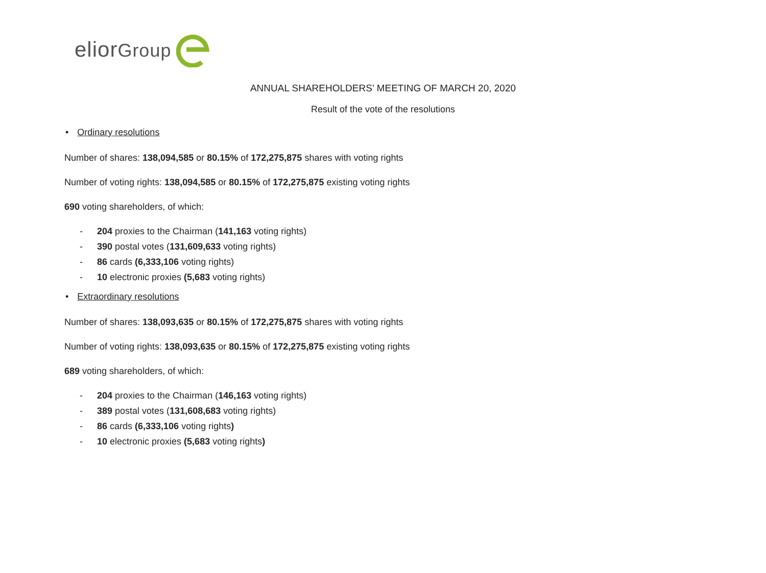eliorGroup
ANNUAL SHAREHOLDERS’ MEETING OF MARCH 20, 2020
Result of the vote of the resolutions
• Ordinary resolutions
Number of shares: 138,094,585 or 80.15% of 172,275,875 shares with voting rights
Number of voting rights: 138,094,585 or 80.15% of 172,275,875 existing voting rights
690 voting shareholders, of which:
- 204 proxies to the Chairman (141,163 voting rights)
- 390 postal votes (131,609,633 voting rights)
- 86 cards (6,333,106 voting rights)
- 10 electronic proxies (5,683 voting rights)
• Extraordinary resolutions
Number of shares: 138,093,635 or 80.15% of 172,275,875 shares with voting rights
Number of voting rights: 138,093,635 or 80.15% of 172,275,875 existing voting rights
689 voting shareholders, of which:
- 204 proxies to the Chairman (146,163 voting rights)
- 389 postal votes (131,608,683 voting rights)
- 86 cards (6,333,106 voting rights)
- 10 electronic proxies (5,683 voting rights)